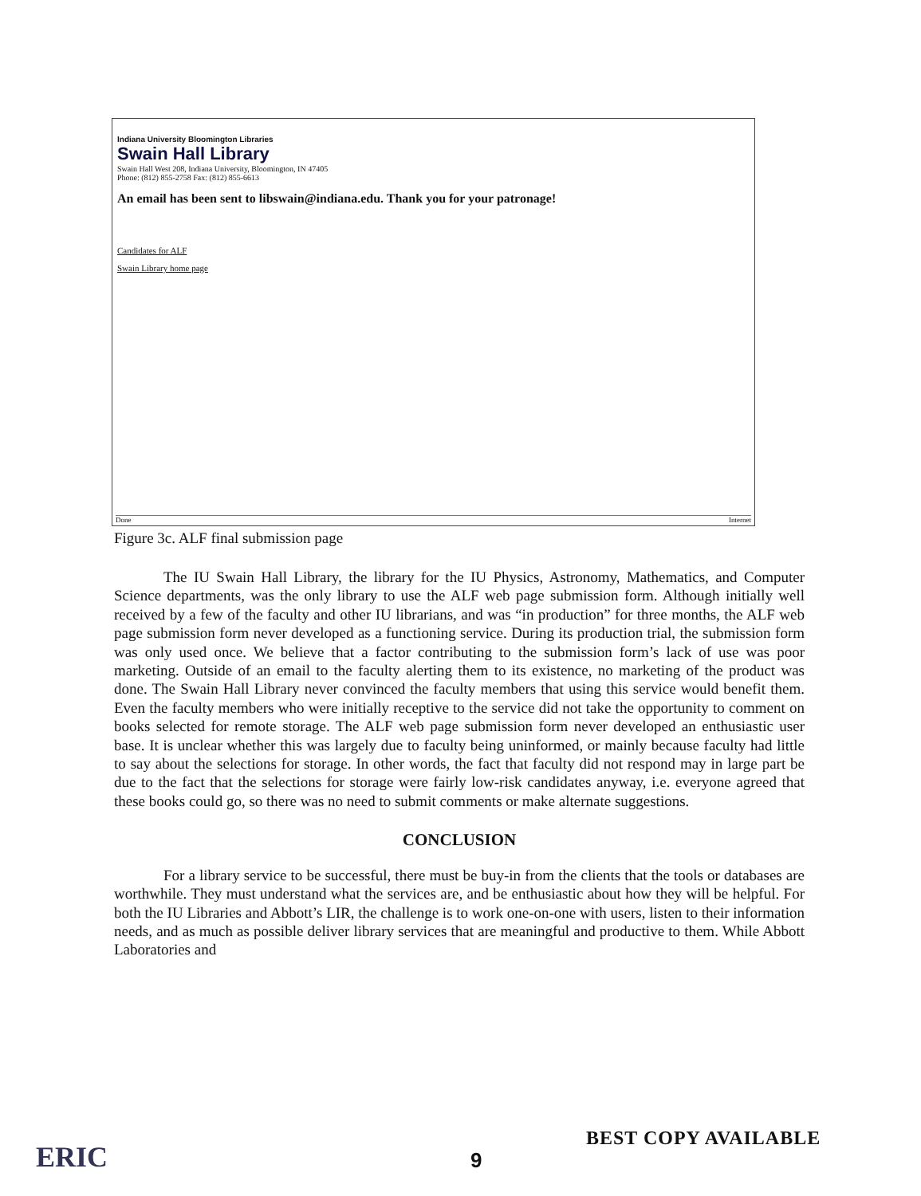Indiana University Bloomington Libraries
Swain Hall Library
Swain Hall West 208, Indiana University, Bloomington, IN 47405
Phone: (812) 855-2758 Fax: (812) 855-6613
An email has been sent to libswain@indiana.edu. Thank you for your patronage!
Candidates for ALF
Swain Library home page
Done Internet
Figure 3c. ALF final submission page
The IU Swain Hall Library, the library for the IU Physics, Astronomy, Mathematics, and Computer Science departments, was the only library to use the ALF web page submission form. Although initially well received by a few of the faculty and other IU librarians, and was “in production” for three months, the ALF web page submission form never developed as a functioning service. During its production trial, the submission form was only used once. We believe that a factor contributing to the submission form’s lack of use was poor marketing. Outside of an email to the faculty alerting them to its existence, no marketing of the product was done. The Swain Hall Library never convinced the faculty members that using this service would benefit them. Even the faculty members who were initially receptive to the service did not take the opportunity to comment on books selected for remote storage. The ALF web page submission form never developed an enthusiastic user base. It is unclear whether this was largely due to faculty being uninformed, or mainly because faculty had little to say about the selections for storage. In other words, the fact that faculty did not respond may in large part be due to the fact that the selections for storage were fairly low-risk candidates anyway, i.e. everyone agreed that these books could go, so there was no need to submit comments or make alternate suggestions.
CONCLUSION
For a library service to be successful, there must be buy-in from the clients that the tools or databases are worthwhile. They must understand what the services are, and be enthusiastic about how they will be helpful. For both the IU Libraries and Abbott’s LIR, the challenge is to work one-on-one with users, listen to their information needs, and as much as possible deliver library services that are meaningful and productive to them. While Abbott Laboratories and
ERIC
BEST COPY AVAILABLE
9